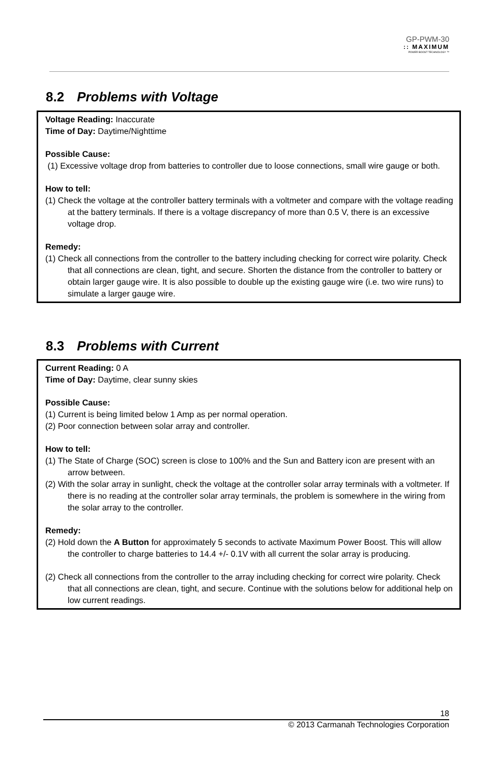GP-PWM-30
:: MAXIMUM
POWER BOOST TECHNOLOGY ™
8.2 Problems with Voltage
Voltage Reading: Inaccurate
Time of Day: Daytime/Nighttime
Possible Cause:
(1) Excessive voltage drop from batteries to controller due to loose connections, small wire gauge or both.
How to tell:
(1) Check the voltage at the controller battery terminals with a voltmeter and compare with the voltage reading at the battery terminals. If there is a voltage discrepancy of more than 0.5 V, there is an excessive voltage drop.
Remedy:
(1) Check all connections from the controller to the battery including checking for correct wire polarity. Check that all connections are clean, tight, and secure. Shorten the distance from the controller to battery or obtain larger gauge wire. It is also possible to double up the existing gauge wire (i.e. two wire runs) to simulate a larger gauge wire.
8.3 Problems with Current
Current Reading: 0 A
Time of Day: Daytime, clear sunny skies
Possible Cause:
(1) Current is being limited below 1 Amp as per normal operation.
(2) Poor connection between solar array and controller.
How to tell:
(1) The State of Charge (SOC) screen is close to 100% and the Sun and Battery icon are present with an arrow between.
(2) With the solar array in sunlight, check the voltage at the controller solar array terminals with a voltmeter. If there is no reading at the controller solar array terminals, the problem is somewhere in the wiring from the solar array to the controller.
Remedy:
(2) Hold down the A Button for approximately 5 seconds to activate Maximum Power Boost. This will allow the controller to charge batteries to 14.4 +/- 0.1V with all current the solar array is producing.
(2) Check all connections from the controller to the array including checking for correct wire polarity. Check that all connections are clean, tight, and secure. Continue with the solutions below for additional help on low current readings.
18
© 2013 Carmanah Technologies Corporation